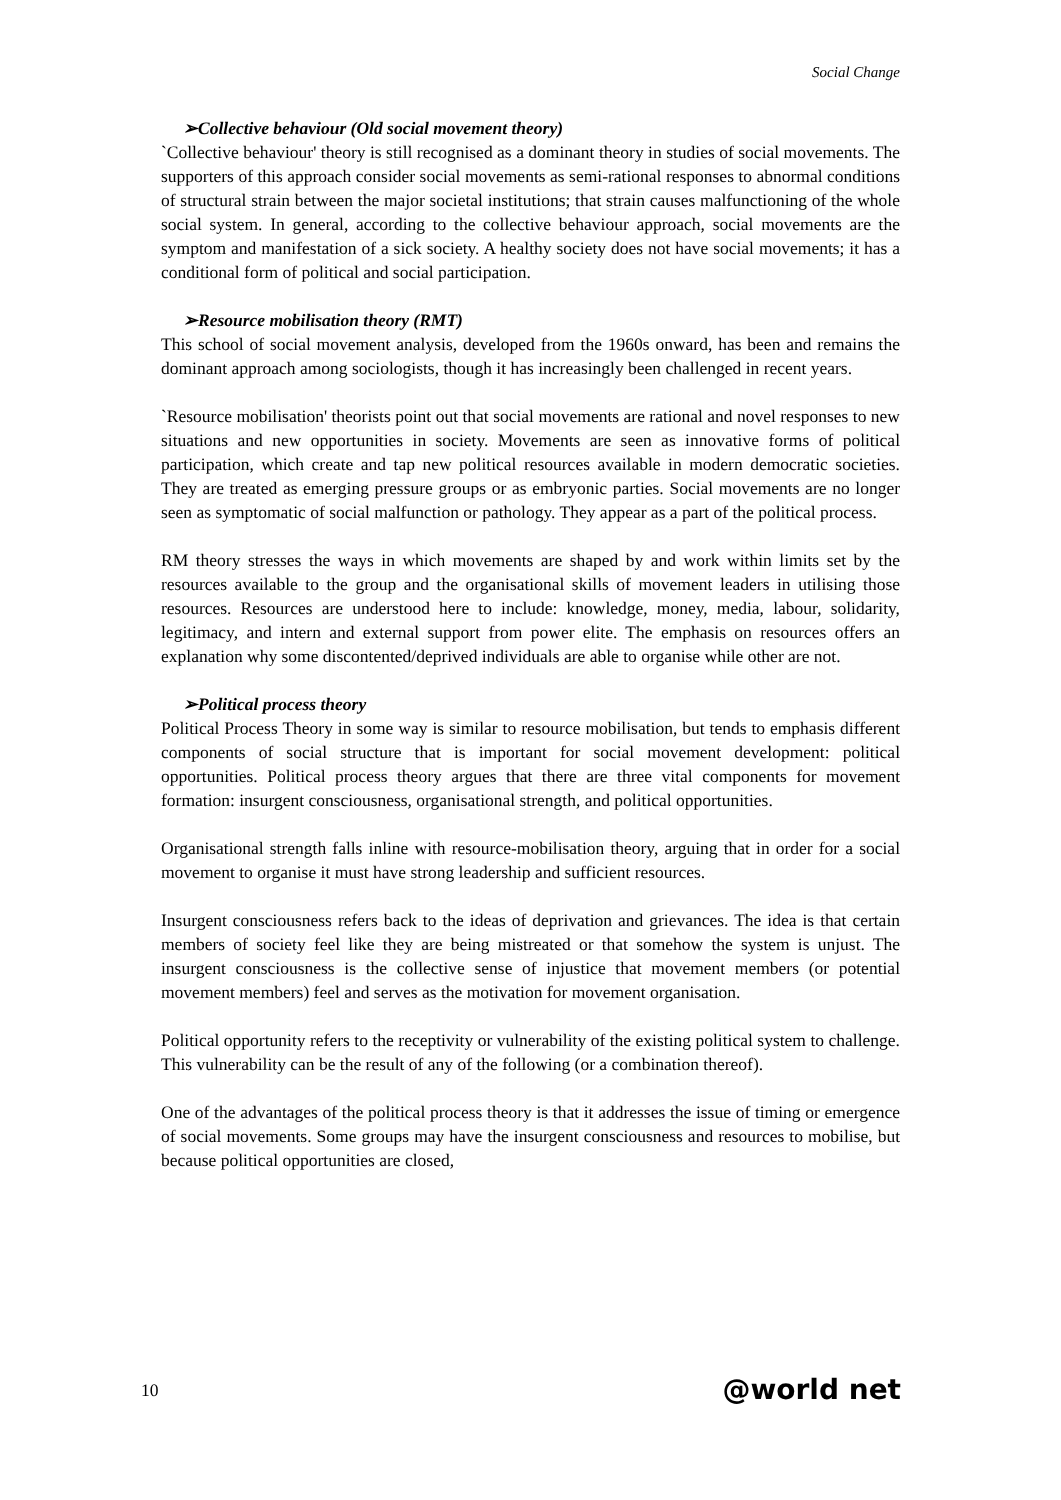Social Change
➢Collective behaviour (Old social movement theory)
`Collective behaviour' theory is still recognised as a dominant theory in studies of social movements. The supporters of this approach consider social movements as semi-rational responses to abnormal conditions of structural strain between the major societal institutions; that strain causes malfunctioning of the whole social system. In general, according to the collective behaviour approach, social movements are the symptom and manifestation of a sick society. A healthy society does not have social movements; it has a conditional form of political and social participation.
➢Resource mobilisation theory (RMT)
This school of social movement analysis, developed from the 1960s onward, has been and remains the dominant approach among sociologists, though it has increasingly been challenged in recent years.
`Resource mobilisation' theorists point out that social movements are rational and novel responses to new situations and new opportunities in society. Movements are seen as innovative forms of political participation, which create and tap new political resources available in modern democratic societies. They are treated as emerging pressure groups or as embryonic parties. Social movements are no longer seen as symptomatic of social malfunction or pathology. They appear as a part of the political process.
RM theory stresses the ways in which movements are shaped by and work within limits set by the resources available to the group and the organisational skills of movement leaders in utilising those resources. Resources are understood here to include: knowledge, money, media, labour, solidarity, legitimacy, and intern and external support from power elite. The emphasis on resources offers an explanation why some discontented/deprived individuals are able to organise while other are not.
➢Political process theory
Political Process Theory in some way is similar to resource mobilisation, but tends to emphasis different components of social structure that is important for social movement development: political opportunities. Political process theory argues that there are three vital components for movement formation: insurgent consciousness, organisational strength, and political opportunities.
Organisational strength falls inline with resource-mobilisation theory, arguing that in order for a social movement to organise it must have strong leadership and sufficient resources.
Insurgent consciousness refers back to the ideas of deprivation and grievances. The idea is that certain members of society feel like they are being mistreated or that somehow the system is unjust. The insurgent consciousness is the collective sense of injustice that movement members (or potential movement members) feel and serves as the motivation for movement organisation.
Political opportunity refers to the receptivity or vulnerability of the existing political system to challenge. This vulnerability can be the result of any of the following (or a combination thereof).
One of the advantages of the political process theory is that it addresses the issue of timing or emergence of social movements. Some groups may have the insurgent consciousness and resources to mobilise, but because political opportunities are closed,
10 @world net